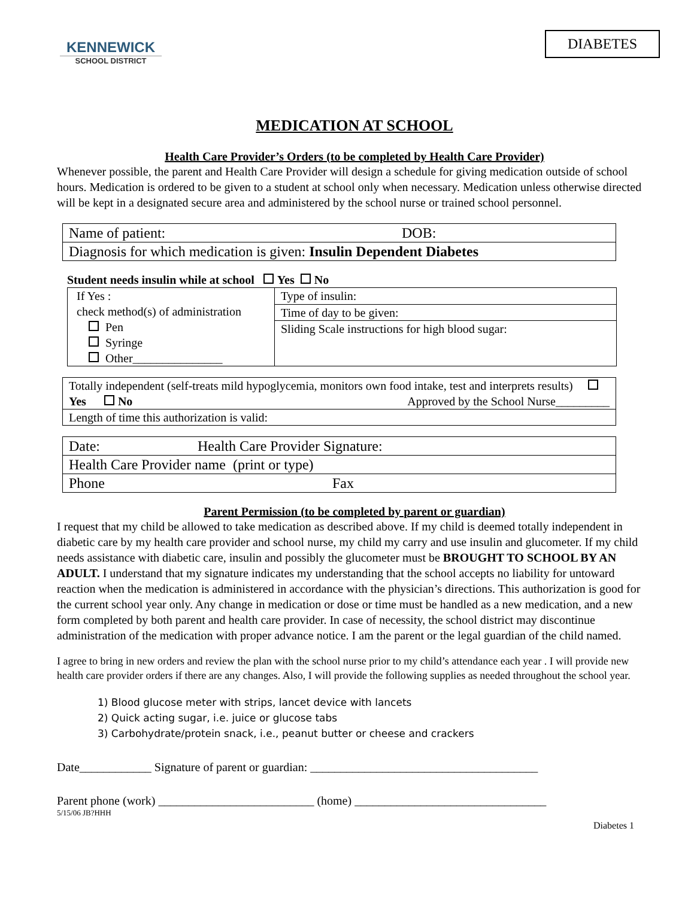KENNEWICK
SCHOOL DISTRICT
DIABETES
MEDICATION AT SCHOOL
Health Care Provider’s Orders (to be completed by Health Care Provider)
Whenever possible, the parent and Health Care Provider will design a schedule for giving medication outside of school hours. Medication is ordered to be given to a student at school only when necessary. Medication unless otherwise directed will be kept in a designated secure area and administered by the school nurse or trained school personnel.
| Name of patient: DOB: |
| Diagnosis for which medication is given: Insulin Dependent Diabetes |
Student needs insulin while at school Yes No
| If Yes : check method(s) of administration Pen Syringe Other_______________ | Type of insulin: |
| | Time of day to be given: |
| | Sliding Scale instructions for high blood sugar: |
| Totally independent (self-treats mild hypoglycemia, monitors own food intake, test and interprets results) Yes No Approved by the School Nurse_________ |
| Length of time this authorization is valid: |
| Date: Health Care Provider Signature: |
| Health Care Provider name (print or type) |
| Phone Fax |
Parent Permission (to be completed by parent or guardian)
I request that my child be allowed to take medication as described above. If my child is deemed totally independent in diabetic care by my health care provider and school nurse, my child my carry and use insulin and glucometer. If my child needs assistance with diabetic care, insulin and possibly the glucometer must be BROUGHT TO SCHOOL BY AN ADULT. I understand that my signature indicates my understanding that the school accepts no liability for untoward reaction when the medication is administered in accordance with the physician’s directions. This authorization is good for the current school year only. Any change in medication or dose or time must be handled as a new medication, and a new form completed by both parent and health care provider. In case of necessity, the school district may discontinue administration of the medication with proper advance notice. I am the parent or the legal guardian of the child named.
I agree to bring in new orders and review the plan with the school nurse prior to my child’s attendance each year . I will provide new health care provider orders if there are any changes. Also, I will provide the following supplies as needed throughout the school year.
1) Blood glucose meter with strips, lancet device with lancets
2) Quick acting sugar, i.e. juice or glucose tabs
3) Carbohydrate/protein snack, i.e., peanut butter or cheese and crackers
Date____________ Signature of parent or guardian: ______________________________________
Parent phone (work) __________________________ (home) ________________________________
5/15/06 JB?HHH
Diabetes 1